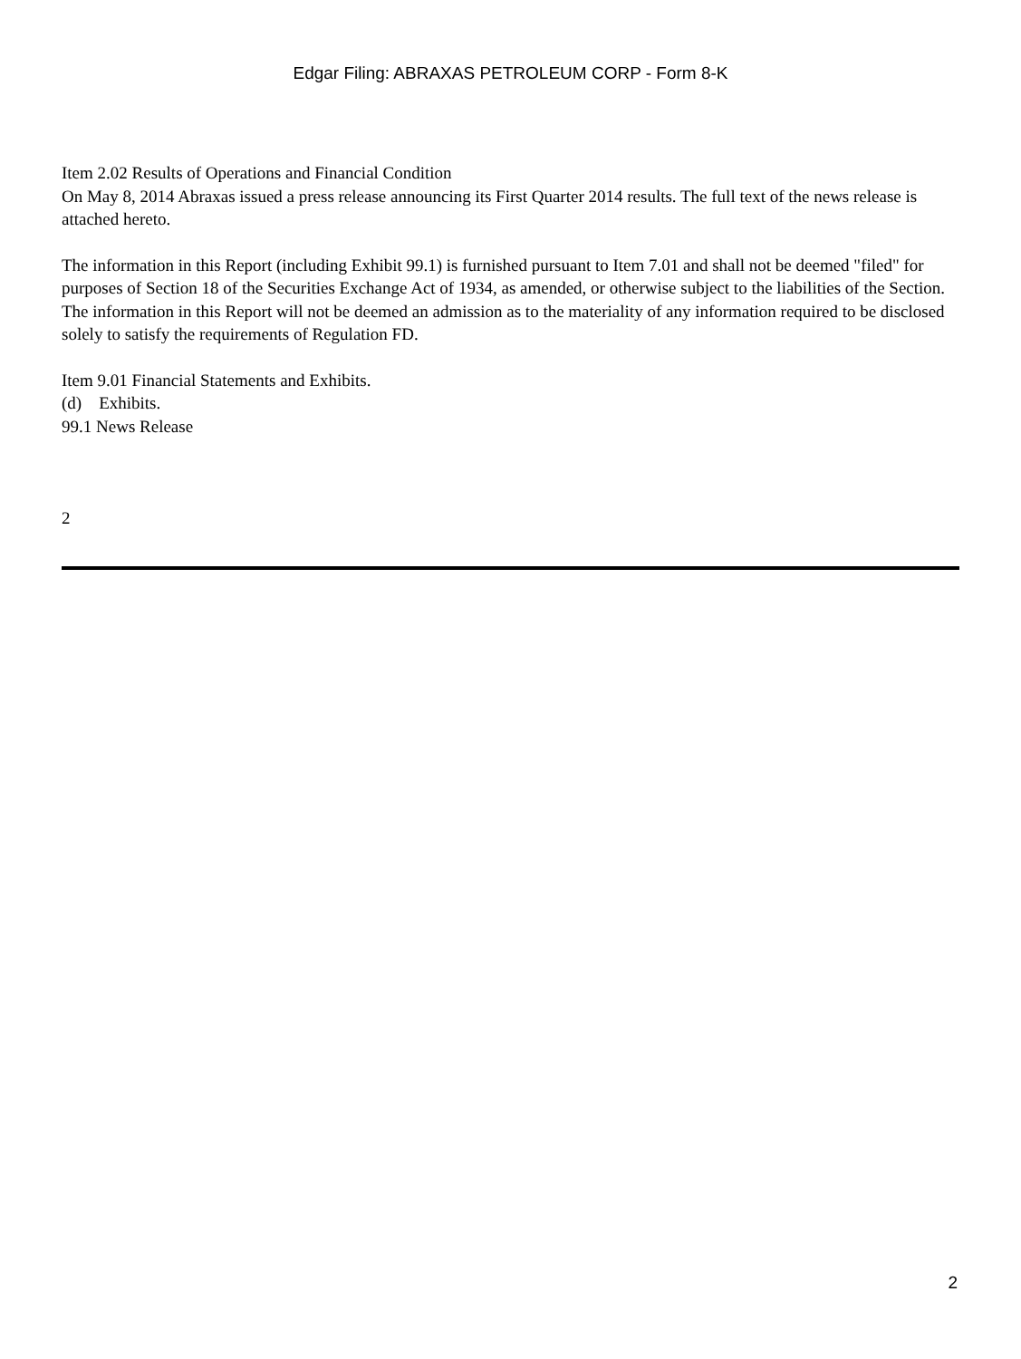Edgar Filing: ABRAXAS PETROLEUM CORP - Form 8-K
Item 2.02 Results of Operations and Financial Condition
On May 8, 2014 Abraxas issued a press release announcing its First Quarter 2014 results. The full text of the news release is attached hereto.
The information in this Report (including Exhibit 99.1) is furnished pursuant to Item 7.01 and shall not be deemed "filed" for purposes of Section 18 of the Securities Exchange Act of 1934, as amended, or otherwise subject to the liabilities of the Section. The information in this Report will not be deemed an admission as to the materiality of any information required to be disclosed solely to satisfy the requirements of Regulation FD.
Item 9.01 Financial Statements and Exhibits.
(d) Exhibits.
99.1 News Release
2
2